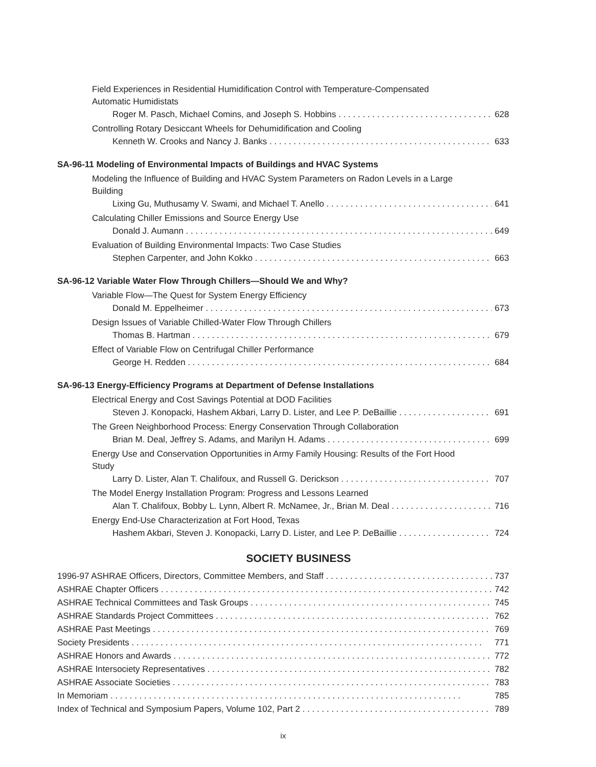Field Experiences in Residential Humidification Control with Temperature-Compensated Automatic Humidistats
Roger M. Pasch, Michael Comins, and Joseph S. Hobbins 628
Controlling Rotary Desiccant Wheels for Dehumidification and Cooling
Kenneth W. Crooks and Nancy J. Banks 633
SA-96-11 Modeling of Environmental Impacts of Buildings and HVAC Systems
Modeling the Influence of Building and HVAC System Parameters on Radon Levels in a Large Building
Lixing Gu, Muthusamy V. Swami, and Michael T. Anello 641
Calculating Chiller Emissions and Source Energy Use
Donald J. Aumann 649
Evaluation of Building Environmental Impacts: Two Case Studies
Stephen Carpenter, and John Kokko 663
SA-96-12 Variable Water Flow Through Chillers—Should We and Why?
Variable Flow—The Quest for System Energy Efficiency
Donald M. Eppelheimer 673
Design Issues of Variable Chilled-Water Flow Through Chillers
Thomas B. Hartman 679
Effect of Variable Flow on Centrifugal Chiller Performance
George H. Redden 684
SA-96-13 Energy-Efficiency Programs at Department of Defense Installations
Electrical Energy and Cost Savings Potential at DOD Facilities
Steven J. Konopacki, Hashem Akbari, Larry D. Lister, and Lee P. DeBaillie 691
The Green Neighborhood Process: Energy Conservation Through Collaboration
Brian M. Deal, Jeffrey S. Adams, and Marilyn H. Adams 699
Energy Use and Conservation Opportunities in Army Family Housing: Results of the Fort Hood Study
Larry D. Lister, Alan T. Chalifoux, and Russell G. Derickson 707
The Model Energy Installation Program: Progress and Lessons Learned
Alan T. Chalifoux, Bobby L. Lynn, Albert R. McNamee, Jr., Brian M. Deal 716
Energy End-Use Characterization at Fort Hood, Texas
Hashem Akbari, Steven J. Konopacki, Larry D. Lister, and Lee P. DeBaillie 724
SOCIETY BUSINESS
1996-97 ASHRAE Officers, Directors, Committee Members, and Staff 737
ASHRAE Chapter Officers 742
ASHRAE Technical Committees and Task Groups 745
ASHRAE Standards Project Committees 762
ASHRAE Past Meetings 769
Society Presidents 771
ASHRAE Honors and Awards 772
ASHRAE Intersociety Representatives 782
ASHRAE Associate Societies 783
In Memoriam 785
Index of Technical and Symposium Papers, Volume 102, Part 2 789
ix